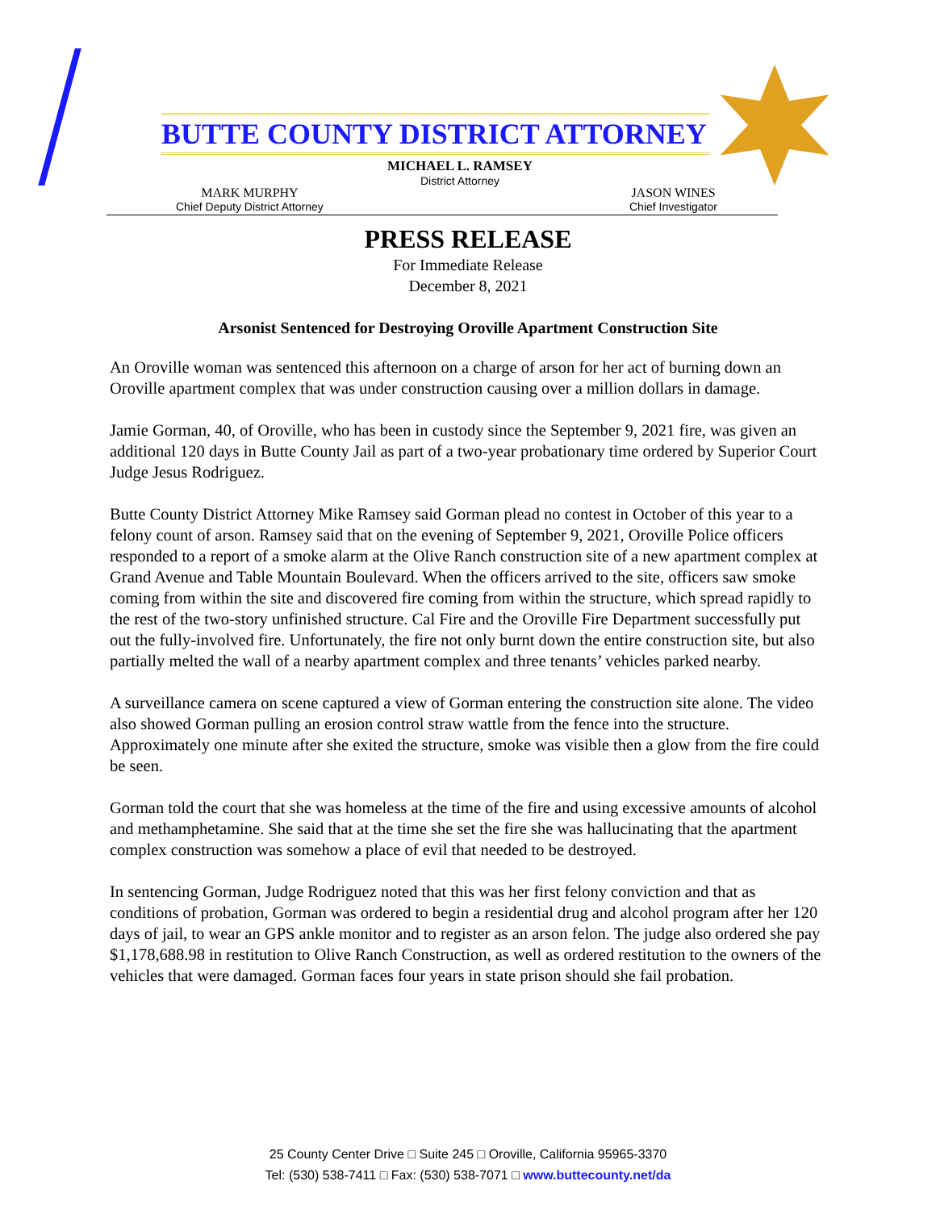BUTTE COUNTY DISTRICT ATTORNEY
MICHAEL L. RAMSEY
District Attorney
MARK MURPHY
Chief Deputy District Attorney
JASON WINES
Chief Investigator
PRESS RELEASE
For Immediate Release
December 8, 2021
Arsonist Sentenced for Destroying Oroville Apartment Construction Site
An Oroville woman was sentenced this afternoon on a charge of arson for her act of burning down an Oroville apartment complex that was under construction causing over a million dollars in damage.
Jamie Gorman, 40, of Oroville, who has been in custody since the September 9, 2021 fire, was given an additional 120 days in Butte County Jail as part of a two-year probationary time ordered by Superior Court Judge Jesus Rodriguez.
Butte County District Attorney Mike Ramsey said Gorman plead no contest in October of this year to a felony count of arson. Ramsey said that on the evening of September 9, 2021, Oroville Police officers responded to a report of a smoke alarm at the Olive Ranch construction site of a new apartment complex at Grand Avenue and Table Mountain Boulevard. When the officers arrived to the site, officers saw smoke coming from within the site and discovered fire coming from within the structure, which spread rapidly to the rest of the two-story unfinished structure. Cal Fire and the Oroville Fire Department successfully put out the fully-involved fire. Unfortunately, the fire not only burnt down the entire construction site, but also partially melted the wall of a nearby apartment complex and three tenants’ vehicles parked nearby.
A surveillance camera on scene captured a view of Gorman entering the construction site alone. The video also showed Gorman pulling an erosion control straw wattle from the fence into the structure. Approximately one minute after she exited the structure, smoke was visible then a glow from the fire could be seen.
Gorman told the court that she was homeless at the time of the fire and using excessive amounts of alcohol and methamphetamine. She said that at the time she set the fire she was hallucinating that the apartment complex construction was somehow a place of evil that needed to be destroyed.
In sentencing Gorman, Judge Rodriguez noted that this was her first felony conviction and that as conditions of probation, Gorman was ordered to begin a residential drug and alcohol program after her 120 days of jail, to wear an GPS ankle monitor and to register as an arson felon. The judge also ordered she pay $1,178,688.98 in restitution to Olive Ranch Construction, as well as ordered restitution to the owners of the vehicles that were damaged. Gorman faces four years in state prison should she fail probation.
25 County Center Drive □ Suite 245 □ Oroville, California 95965-3370
Tel: (530) 538-7411 □ Fax: (530) 538-7071 □ www.buttecounty.net/da